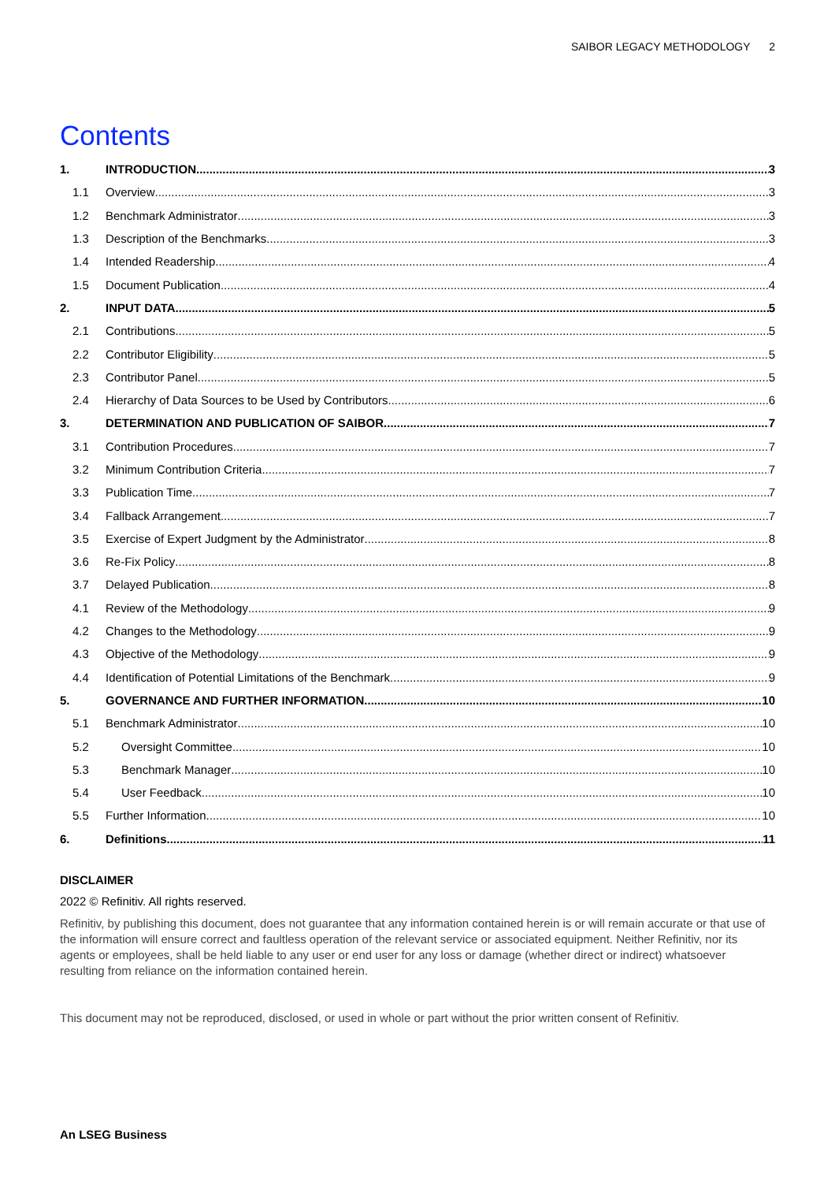SAIBOR LEGACY METHODOLOGY 2
Contents
1. INTRODUCTION 3
1.1 Overview 3
1.2 Benchmark Administrator 3
1.3 Description of the Benchmarks 3
1.4 Intended Readership 4
1.5 Document Publication 4
2. INPUT DATA 5
2.1 Contributions 5
2.2 Contributor Eligibility 5
2.3 Contributor Panel 5
2.4 Hierarchy of Data Sources to be Used by Contributors 6
3. DETERMINATION AND PUBLICATION OF SAIBOR 7
3.1 Contribution Procedures 7
3.2 Minimum Contribution Criteria 7
3.3 Publication Time 7
3.4 Fallback Arrangement 7
3.5 Exercise of Expert Judgment by the Administrator 8
3.6 Re-Fix Policy 8
3.7 Delayed Publication 8
4.1 Review of the Methodology 9
4.2 Changes to the Methodology 9
4.3 Objective of the Methodology 9
4.4 Identification of Potential Limitations of the Benchmark 9
5. GOVERNANCE AND FURTHER INFORMATION 10
5.1 Benchmark Administrator 10
5.2 Oversight Committee 10
5.3 Benchmark Manager 10
5.4 User Feedback 10
5.5 Further Information 10
6. Definitions 11
DISCLAIMER
2022 © Refinitiv. All rights reserved.
Refinitiv, by publishing this document, does not guarantee that any information contained herein is or will remain accurate or that use of the information will ensure correct and faultless operation of the relevant service or associated equipment. Neither Refinitiv, nor its agents or employees, shall be held liable to any user or end user for any loss or damage (whether direct or indirect) whatsoever resulting from reliance on the information contained herein.
This document may not be reproduced, disclosed, or used in whole or part without the prior written consent of Refinitiv.
An LSEG Business